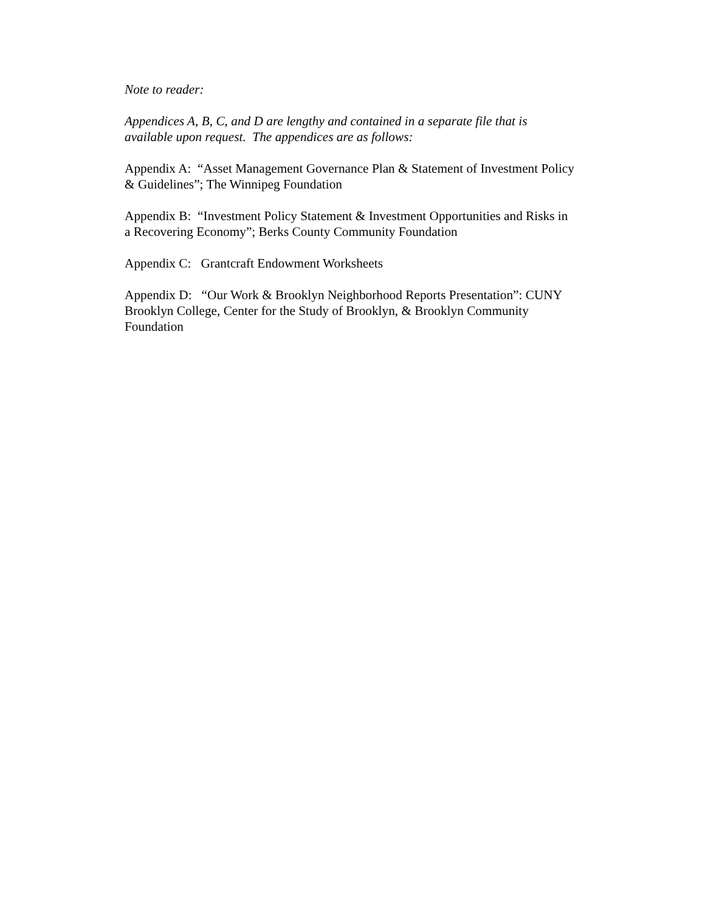Note to reader:
Appendices A, B, C, and D are lengthy and contained in a separate file that is available upon request. The appendices are as follows:
Appendix A: “Asset Management Governance Plan & Statement of Investment Policy & Guidelines”; The Winnipeg Foundation
Appendix B: “Investment Policy Statement & Investment Opportunities and Risks in a Recovering Economy”; Berks County Community Foundation
Appendix C: Grantcraft Endowment Worksheets
Appendix D: “Our Work & Brooklyn Neighborhood Reports Presentation”: CUNY Brooklyn College, Center for the Study of Brooklyn, & Brooklyn Community Foundation